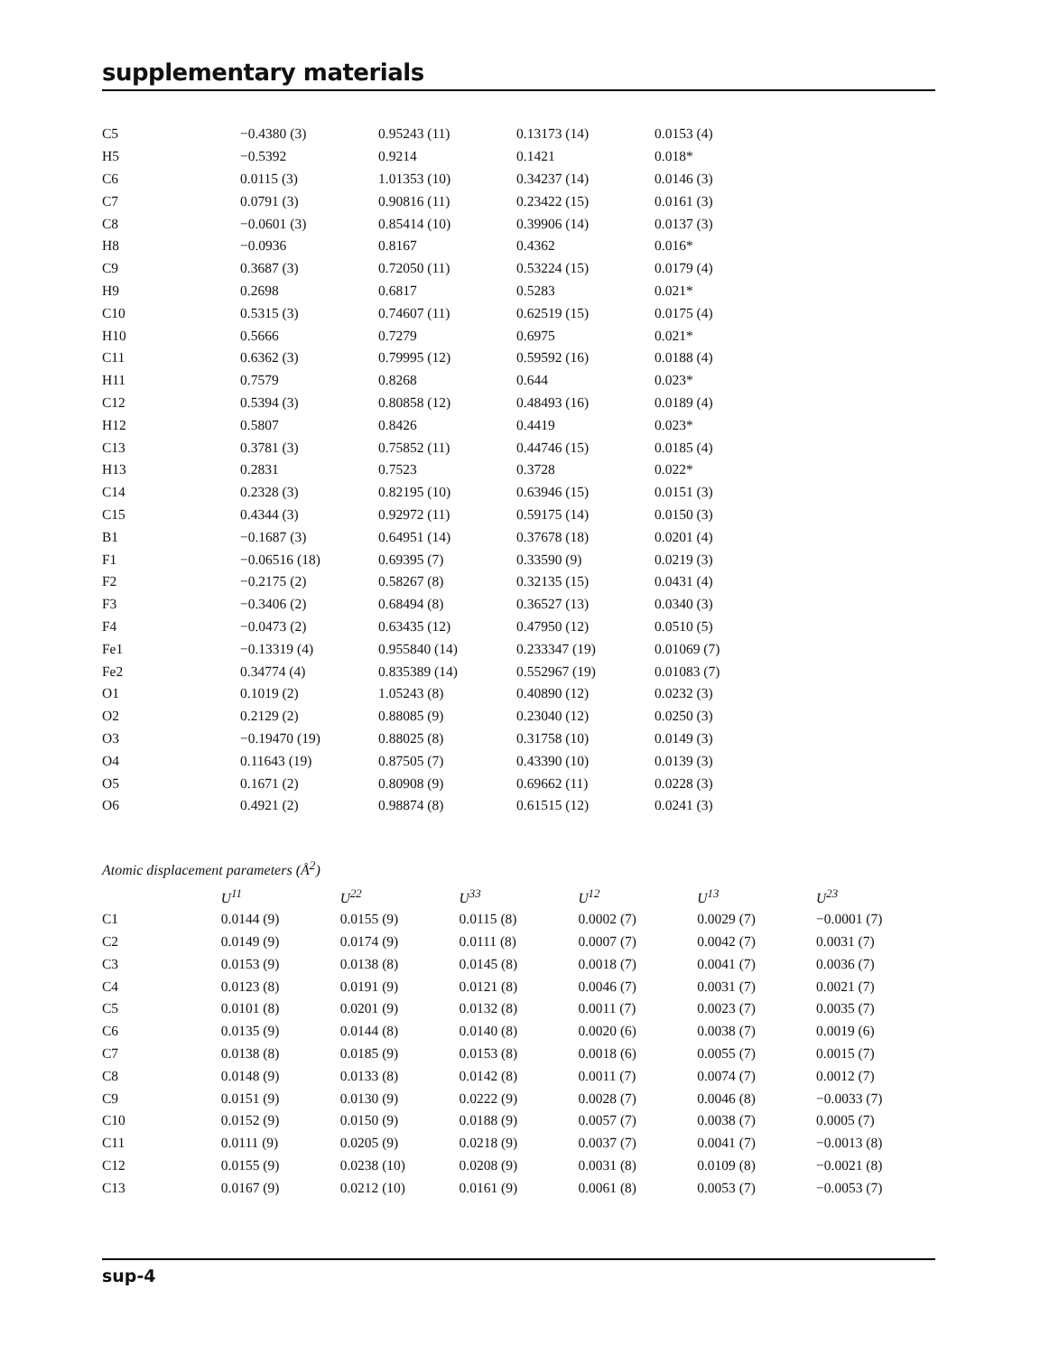supplementary materials
| C5 | −0.4380 (3) | 0.95243 (11) | 0.13173 (14) | 0.0153 (4) |
| H5 | −0.5392 | 0.9214 | 0.1421 | 0.018* |
| C6 | 0.0115 (3) | 1.01353 (10) | 0.34237 (14) | 0.0146 (3) |
| C7 | 0.0791 (3) | 0.90816 (11) | 0.23422 (15) | 0.0161 (3) |
| C8 | −0.0601 (3) | 0.85414 (10) | 0.39906 (14) | 0.0137 (3) |
| H8 | −0.0936 | 0.8167 | 0.4362 | 0.016* |
| C9 | 0.3687 (3) | 0.72050 (11) | 0.53224 (15) | 0.0179 (4) |
| H9 | 0.2698 | 0.6817 | 0.5283 | 0.021* |
| C10 | 0.5315 (3) | 0.74607 (11) | 0.62519 (15) | 0.0175 (4) |
| H10 | 0.5666 | 0.7279 | 0.6975 | 0.021* |
| C11 | 0.6362 (3) | 0.79995 (12) | 0.59592 (16) | 0.0188 (4) |
| H11 | 0.7579 | 0.8268 | 0.644 | 0.023* |
| C12 | 0.5394 (3) | 0.80858 (12) | 0.48493 (16) | 0.0189 (4) |
| H12 | 0.5807 | 0.8426 | 0.4419 | 0.023* |
| C13 | 0.3781 (3) | 0.75852 (11) | 0.44746 (15) | 0.0185 (4) |
| H13 | 0.2831 | 0.7523 | 0.3728 | 0.022* |
| C14 | 0.2328 (3) | 0.82195 (10) | 0.63946 (15) | 0.0151 (3) |
| C15 | 0.4344 (3) | 0.92972 (11) | 0.59175 (14) | 0.0150 (3) |
| B1 | −0.1687 (3) | 0.64951 (14) | 0.37678 (18) | 0.0201 (4) |
| F1 | −0.06516 (18) | 0.69395 (7) | 0.33590 (9) | 0.0219 (3) |
| F2 | −0.2175 (2) | 0.58267 (8) | 0.32135 (15) | 0.0431 (4) |
| F3 | −0.3406 (2) | 0.68494 (8) | 0.36527 (13) | 0.0340 (3) |
| F4 | −0.0473 (2) | 0.63435 (12) | 0.47950 (12) | 0.0510 (5) |
| Fe1 | −0.13319 (4) | 0.955840 (14) | 0.233347 (19) | 0.01069 (7) |
| Fe2 | 0.34774 (4) | 0.835389 (14) | 0.552967 (19) | 0.01083 (7) |
| O1 | 0.1019 (2) | 1.05243 (8) | 0.40890 (12) | 0.0232 (3) |
| O2 | 0.2129 (2) | 0.88085 (9) | 0.23040 (12) | 0.0250 (3) |
| O3 | −0.19470 (19) | 0.88025 (8) | 0.31758 (10) | 0.0149 (3) |
| O4 | 0.11643 (19) | 0.87505 (7) | 0.43390 (10) | 0.0139 (3) |
| O5 | 0.1671 (2) | 0.80908 (9) | 0.69662 (11) | 0.0228 (3) |
| O6 | 0.4921 (2) | 0.98874 (8) | 0.61515 (12) | 0.0241 (3) |
Atomic displacement parameters (Å<sup>2</sup>)
| | U<sup>11</sup> | U<sup>22</sup> | U<sup>33</sup> | U<sup>12</sup> | U<sup>13</sup> | U<sup>23</sup> |
| --- | --- | --- | --- | --- | --- | --- |
| C1 | 0.0144 (9) | 0.0155 (9) | 0.0115 (8) | 0.0002 (7) | 0.0029 (7) | −0.0001 (7) |
| C2 | 0.0149 (9) | 0.0174 (9) | 0.0111 (8) | 0.0007 (7) | 0.0042 (7) | 0.0031 (7) |
| C3 | 0.0153 (9) | 0.0138 (8) | 0.0145 (8) | 0.0018 (7) | 0.0041 (7) | 0.0036 (7) |
| C4 | 0.0123 (8) | 0.0191 (9) | 0.0121 (8) | 0.0046 (7) | 0.0031 (7) | 0.0021 (7) |
| C5 | 0.0101 (8) | 0.0201 (9) | 0.0132 (8) | 0.0011 (7) | 0.0023 (7) | 0.0035 (7) |
| C6 | 0.0135 (9) | 0.0144 (8) | 0.0140 (8) | 0.0020 (6) | 0.0038 (7) | 0.0019 (6) |
| C7 | 0.0138 (8) | 0.0185 (9) | 0.0153 (8) | 0.0018 (6) | 0.0055 (7) | 0.0015 (7) |
| C8 | 0.0148 (9) | 0.0133 (8) | 0.0142 (8) | 0.0011 (7) | 0.0074 (7) | 0.0012 (7) |
| C9 | 0.0151 (9) | 0.0130 (9) | 0.0222 (9) | 0.0028 (7) | 0.0046 (8) | −0.0033 (7) |
| C10 | 0.0152 (9) | 0.0150 (9) | 0.0188 (9) | 0.0057 (7) | 0.0038 (7) | 0.0005 (7) |
| C11 | 0.0111 (9) | 0.0205 (9) | 0.0218 (9) | 0.0037 (7) | 0.0041 (7) | −0.0013 (8) |
| C12 | 0.0155 (9) | 0.0238 (10) | 0.0208 (9) | 0.0031 (8) | 0.0109 (8) | −0.0021 (8) |
| C13 | 0.0167 (9) | 0.0212 (10) | 0.0161 (9) | 0.0061 (8) | 0.0053 (7) | −0.0053 (7) |
sup-4